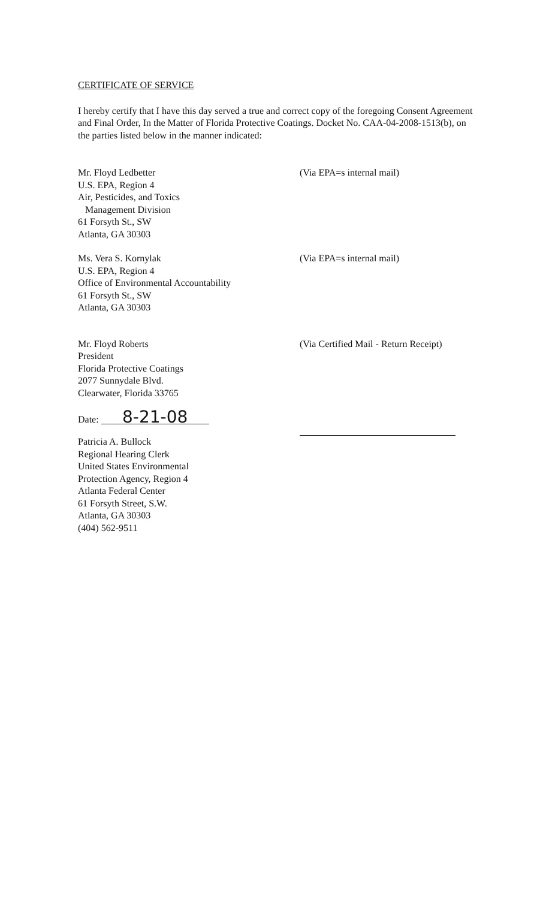CERTIFICATE OF SERVICE
I hereby certify that I have this day served a true and correct copy of the foregoing Consent Agreement and Final Order, In the Matter of Florida Protective Coatings. Docket No. CAA-04-2008-1513(b), on the parties listed below in the manner indicated:
Mr. Floyd Ledbetter
U.S. EPA, Region 4
Air, Pesticides, and Toxics
Management Division
61 Forsyth St., SW
Atlanta, GA 30303
(Via EPA=s internal mail)
Ms. Vera S. Kornylak
U.S. EPA, Region 4
Office of Environmental Accountability
61 Forsyth St., SW
Atlanta, GA 30303
(Via EPA=s internal mail)
Mr. Floyd Roberts
President
Florida Protective Coatings
2077 Sunnydale Blvd.
Clearwater, Florida 33765
(Via Certified Mail - Return Receipt)
Date: 8-21-08
Patricia A. Bullock
Regional Hearing Clerk
United States Environmental
Protection Agency, Region 4
Atlanta Federal Center
61 Forsyth Street, S.W.
Atlanta, GA 30303
(404) 562-9511